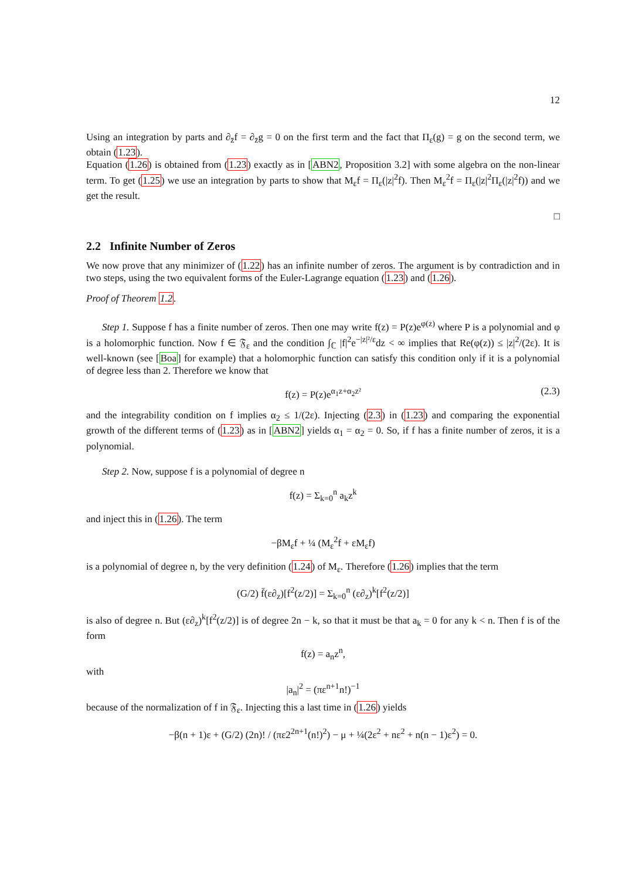12
Using an integration by parts and ∂<sub>z̄</sub>f = ∂<sub>z̄</sub>g = 0 on the first term and the fact that Π<sub>ε</sub>(g) = g on the second term, we obtain (1.23).
Equation (1.26) is obtained from (1.23) exactly as in [ABN2, Proposition 3.2] with some algebra on the non-linear term. To get (1.25) we use an integration by parts to show that M<sub>ε</sub>f = Π<sub>ε</sub>(|z|<sup>2</sup>f). Then M<sub>ε</sub><sup>2</sup>f = Π<sub>ε</sub>(|z|<sup>2</sup>Π<sub>ε</sub>(|z|<sup>2</sup>f)) and we get the result.
□
2.2 Infinite Number of Zeros
We now prove that any minimizer of (1.22) has an infinite number of zeros. The argument is by contradiction and in two steps, using the two equivalent forms of the Euler-Lagrange equation (1.23) and (1.26).
Proof of Theorem 1.2.
Step 1. Suppose f has a finite number of zeros. Then one may write f(z) = P(z)e<sup>φ(z)</sup> where P is a polynomial and φ is a holomorphic function. Now f ∈ 𝔉<sub>ε</sub> and the condition ∫<sub>ℂ</sub> |f|<sup>2</sup>e<sup>−|z|²/ε</sup>dz < ∞ implies that Re(φ(z)) ≤ |z|<sup>2</sup>/(2ε). It is well-known (see [Boa] for example) that a holomorphic function can satisfy this condition only if it is a polynomial of degree less than 2. Therefore we know that
f(z) = P(z)e<sup>α<sub>1</sub>z+α<sub>2</sub>z²</sup> (2.3)
and the integrability condition on f implies α<sub>2</sub> ≤ 1/(2ε). Injecting (2.3) in (1.23) and comparing the exponential growth of the different terms of (1.23) as in [ABN2] yields α<sub>1</sub> = α<sub>2</sub> = 0. So, if f has a finite number of zeros, it is a polynomial.
Step 2. Now, suppose f is a polynomial of degree n
f(z) = Σ<sub>k=0</sub><sup>n</sup> a<sub>k</sub>z<sup>k</sup>
and inject this in (1.26). The term
−βM<sub>ε</sub>f + ¼ (M<sub>ε</sub><sup>2</sup>f + εM<sub>ε</sub>f)
is a polynomial of degree n, by the very definition (1.24) of M<sub>ε</sub>. Therefore (1.26) implies that the term
(G/2) f̄(ε∂<sub>z</sub>)[f<sup>2</sup>(z/2)] = Σ<sub>k=0</sub><sup>n</sup> (ε∂<sub>z</sub>)<sup>k</sup>[f<sup>2</sup>(z/2)]
is also of degree n. But (ε∂<sub>z</sub>)<sup>k</sup>[f<sup>2</sup>(z/2)] is of degree 2n − k, so that it must be that a<sub>k</sub> = 0 for any k < n. Then f is of the form
f(z) = a<sub>n</sub>z<sup>n</sup>,
with
|a<sub>n</sub>|<sup>2</sup> = (πε<sup>n+1</sup>n!)<sup>−1</sup>
because of the normalization of f in 𝔉<sub>ε</sub>. Injecting this a last time in (1.26) yields
−β(n + 1)ε + (G/2) (2n)! / (πε2<sup>2n+1</sup>(n!)<sup>2</sup>) − μ + ¼(2ε<sup>2</sup> + nε<sup>2</sup> + n(n − 1)ε<sup>2</sup>) = 0.